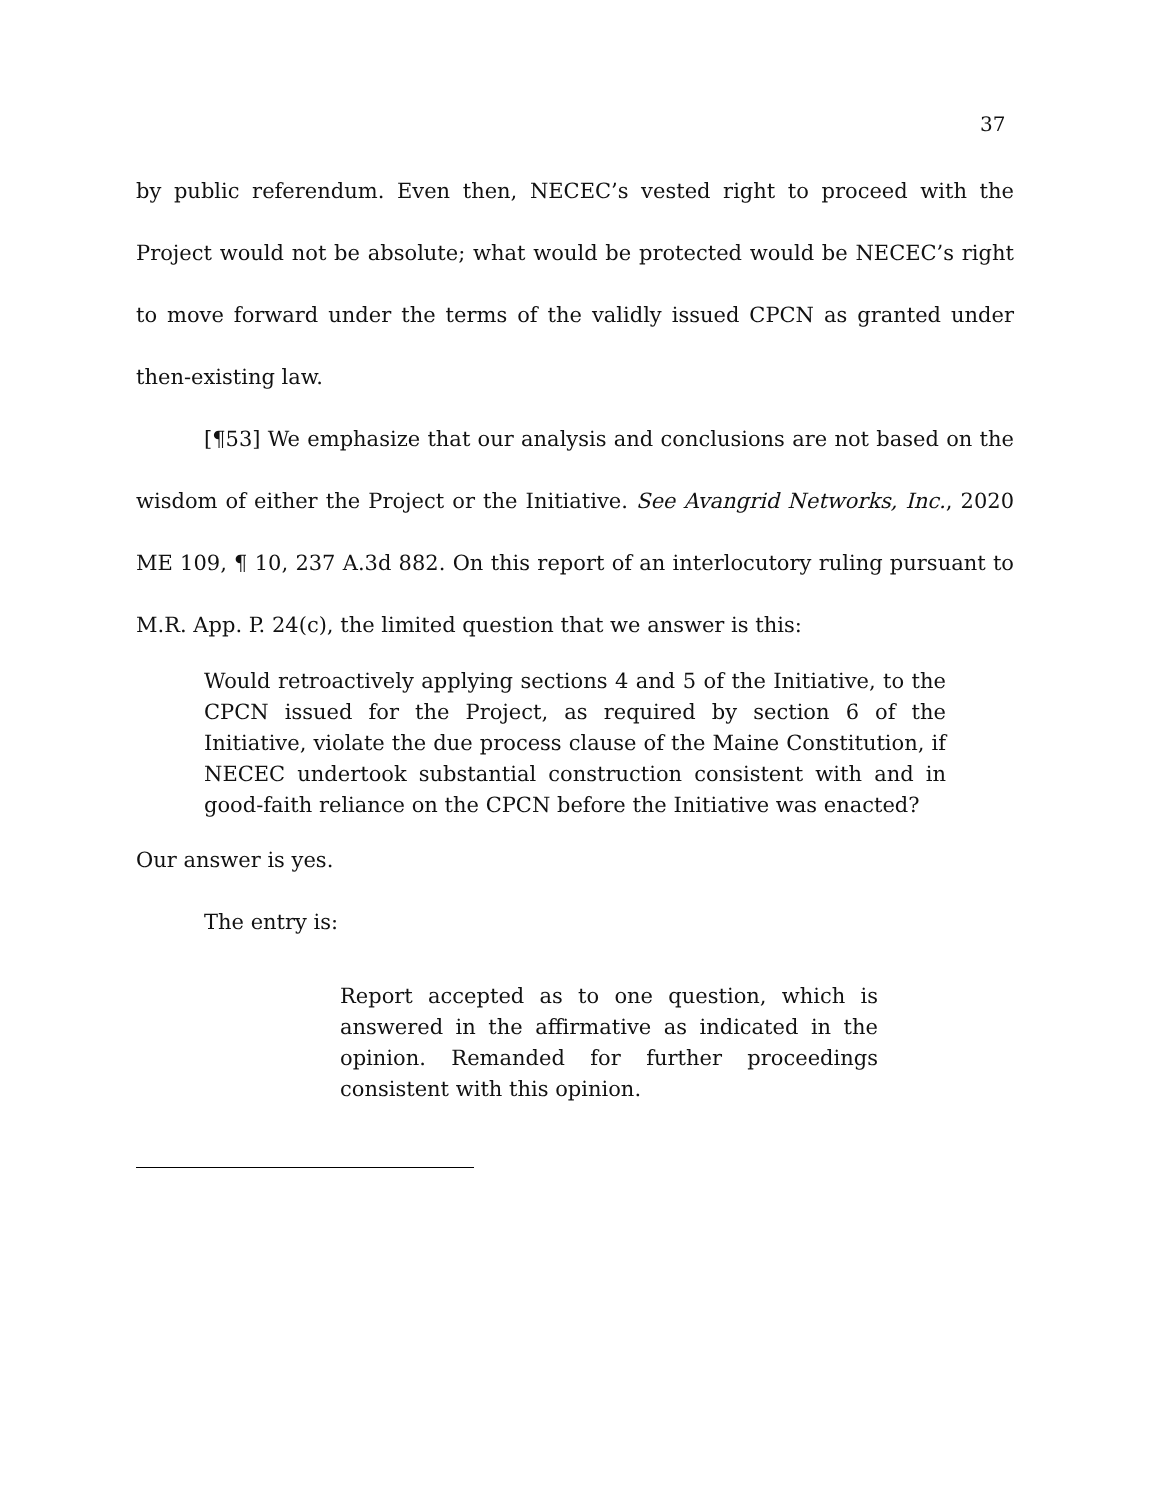37
by public referendum. Even then, NECEC’s vested right to proceed with the Project would not be absolute; what would be protected would be NECEC’s right to move forward under the terms of the validly issued CPCN as granted under then-existing law.
[¶53] We emphasize that our analysis and conclusions are not based on the wisdom of either the Project or the Initiative. See Avangrid Networks, Inc., 2020 ME 109, ¶ 10, 237 A.3d 882. On this report of an interlocutory ruling pursuant to M.R. App. P. 24(c), the limited question that we answer is this:
Would retroactively applying sections 4 and 5 of the Initiative, to the CPCN issued for the Project, as required by section 6 of the Initiative, violate the due process clause of the Maine Constitution, if NECEC undertook substantial construction consistent with and in good-faith reliance on the CPCN before the Initiative was enacted?
Our answer is yes.
The entry is:
Report accepted as to one question, which is answered in the affirmative as indicated in the opinion. Remanded for further proceedings consistent with this opinion.